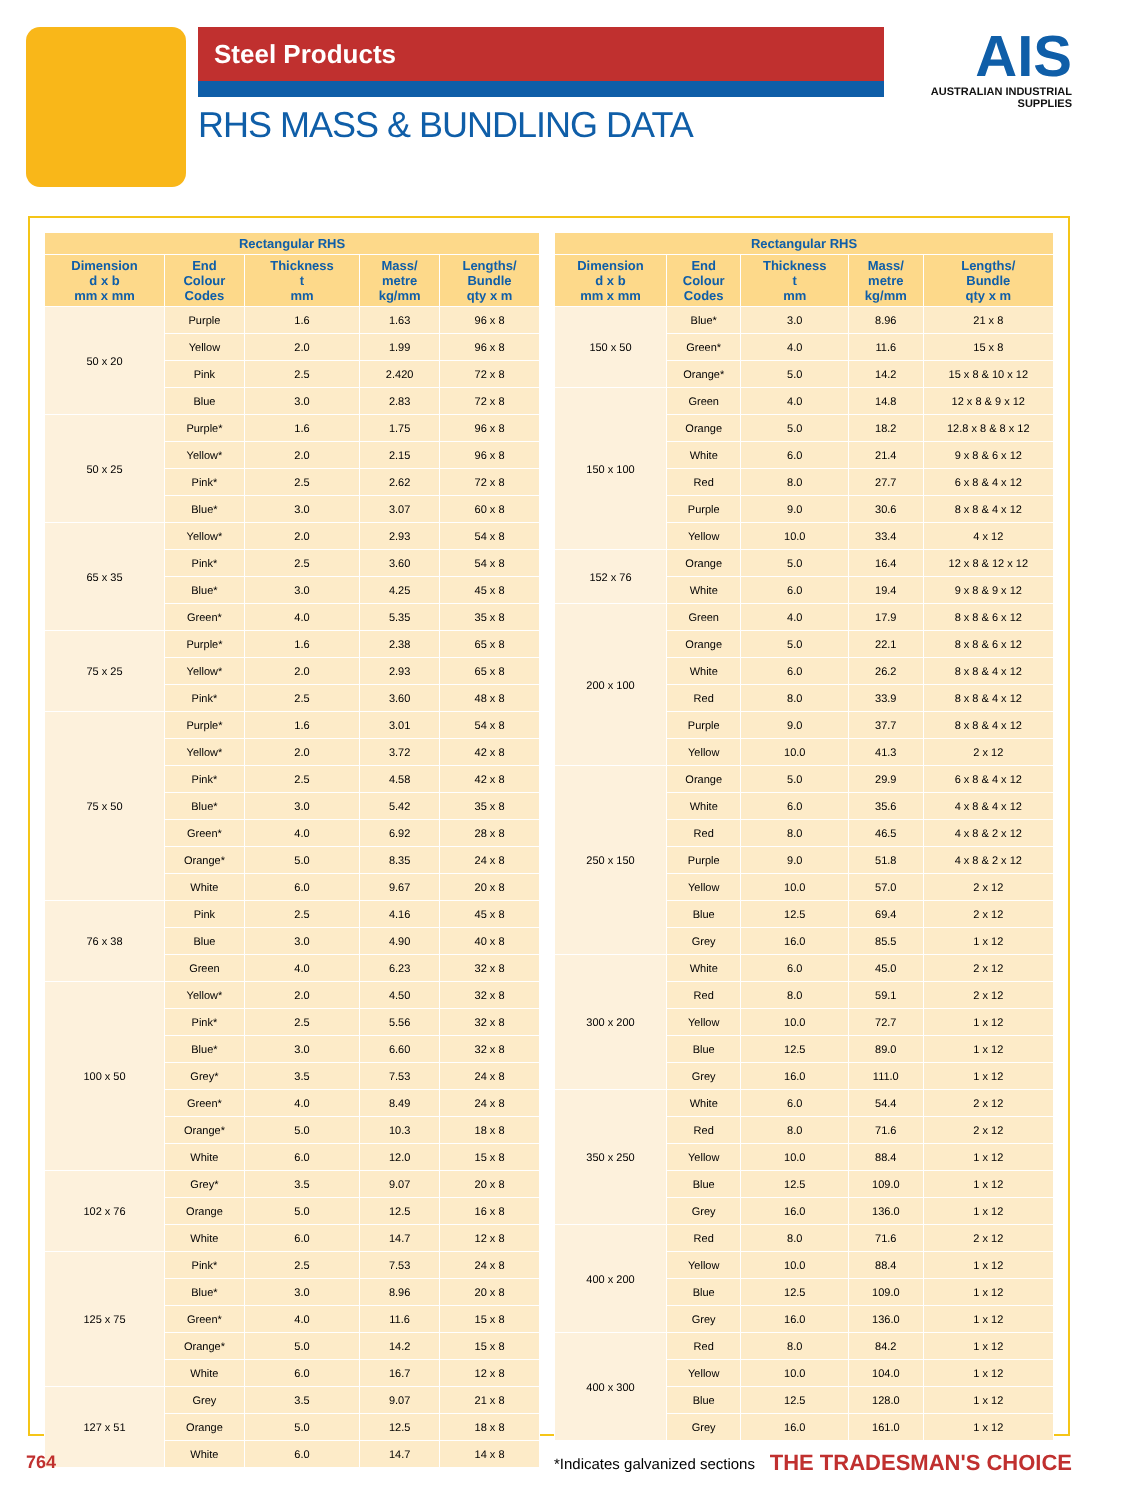Steel Products
AIS
AUSTRALIAN INDUSTRIAL SUPPLIES
RHS MASS & BUNDLING DATA
| Rectangular RHS | | | | |
| --- | --- | --- | --- | --- |
| Dimension d x b mm x mm | End Colour Codes | Thickness t mm | Mass/ metre kg/mm | Lengths/ Bundle qty x m |
| 50 x 20 | Purple | 1.6 | 1.63 | 96 x 8 |
| | Yellow | 2.0 | 1.99 | 96 x 8 |
| | Pink | 2.5 | 2.420 | 72 x 8 |
| | Blue | 3.0 | 2.83 | 72 x 8 |
| 50 x 25 | Purple* | 1.6 | 1.75 | 96 x 8 |
| | Yellow* | 2.0 | 2.15 | 96 x 8 |
| | Pink* | 2.5 | 2.62 | 72 x 8 |
| | Blue* | 3.0 | 3.07 | 60 x 8 |
| 65 x 35 | Yellow* | 2.0 | 2.93 | 54 x 8 |
| | Pink* | 2.5 | 3.60 | 54 x 8 |
| | Blue* | 3.0 | 4.25 | 45 x 8 |
| | Green* | 4.0 | 5.35 | 35 x 8 |
| 75 x 25 | Purple* | 1.6 | 2.38 | 65 x 8 |
| | Yellow* | 2.0 | 2.93 | 65 x 8 |
| | Pink* | 2.5 | 3.60 | 48 x 8 |
| 75 x 50 | Purple* | 1.6 | 3.01 | 54 x 8 |
| | Yellow* | 2.0 | 3.72 | 42 x 8 |
| | Pink* | 2.5 | 4.58 | 42 x 8 |
| | Blue* | 3.0 | 5.42 | 35 x 8 |
| | Green* | 4.0 | 6.92 | 28 x 8 |
| | Orange* | 5.0 | 8.35 | 24 x 8 |
| | White | 6.0 | 9.67 | 20 x 8 |
| 76 x 38 | Pink | 2.5 | 4.16 | 45 x 8 |
| | Blue | 3.0 | 4.90 | 40 x 8 |
| | Green | 4.0 | 6.23 | 32 x 8 |
| 100 x 50 | Yellow* | 2.0 | 4.50 | 32 x 8 |
| | Pink* | 2.5 | 5.56 | 32 x 8 |
| | Blue* | 3.0 | 6.60 | 32 x 8 |
| | Grey* | 3.5 | 7.53 | 24 x 8 |
| | Green* | 4.0 | 8.49 | 24 x 8 |
| | Orange* | 5.0 | 10.3 | 18 x 8 |
| | White | 6.0 | 12.0 | 15 x 8 |
| 102 x 76 | Grey* | 3.5 | 9.07 | 20 x 8 |
| | Orange | 5.0 | 12.5 | 16 x 8 |
| | White | 6.0 | 14.7 | 12 x 8 |
| 125 x 75 | Pink* | 2.5 | 7.53 | 24 x 8 |
| | Blue* | 3.0 | 8.96 | 20 x 8 |
| | Green* | 4.0 | 11.6 | 15 x 8 |
| | Orange* | 5.0 | 14.2 | 15 x 8 |
| | White | 6.0 | 16.7 | 12 x 8 |
| 127 x 51 | Grey | 3.5 | 9.07 | 21 x 8 |
| | Orange | 5.0 | 12.5 | 18 x 8 |
| | White | 6.0 | 14.7 | 14 x 8 |
| Rectangular RHS | | | | |
| --- | --- | --- | --- | --- |
| Dimension d x b mm x mm | End Colour Codes | Thickness t mm | Mass/ metre kg/mm | Lengths/ Bundle qty x m |
| 150 x 50 | Blue* | 3.0 | 8.96 | 21 x 8 |
| | Green* | 4.0 | 11.6 | 15 x 8 |
| | Orange* | 5.0 | 14.2 | 15 x 8 & 10 x 12 |
| 150 x 100 | Green | 4.0 | 14.8 | 12 x 8 & 9 x 12 |
| | Orange | 5.0 | 18.2 | 12.8 x 8 & 8 x 12 |
| | White | 6.0 | 21.4 | 9 x 8 & 6 x 12 |
| | Red | 8.0 | 27.7 | 6 x 8 & 4 x 12 |
| | Purple | 9.0 | 30.6 | 8 x 8 & 4 x 12 |
| | Yellow | 10.0 | 33.4 | 4 x 12 |
| 152 x 76 | Orange | 5.0 | 16.4 | 12 x 8 & 12 x 12 |
| | White | 6.0 | 19.4 | 9 x 8 & 9 x 12 |
| 200 x 100 | Green | 4.0 | 17.9 | 8 x 8 & 6 x 12 |
| | Orange | 5.0 | 22.1 | 8 x 8 & 6 x 12 |
| | White | 6.0 | 26.2 | 8 x 8 & 4 x 12 |
| | Red | 8.0 | 33.9 | 8 x 8 & 4 x 12 |
| | Purple | 9.0 | 37.7 | 8 x 8 & 4 x 12 |
| | Yellow | 10.0 | 41.3 | 2 x 12 |
| 250 x 150 | Orange | 5.0 | 29.9 | 6 x 8 & 4 x 12 |
| | White | 6.0 | 35.6 | 4 x 8 & 4 x 12 |
| | Red | 8.0 | 46.5 | 4 x 8 & 2 x 12 |
| | Purple | 9.0 | 51.8 | 4 x 8 & 2 x 12 |
| | Yellow | 10.0 | 57.0 | 2 x 12 |
| | Blue | 12.5 | 69.4 | 2 x 12 |
| | Grey | 16.0 | 85.5 | 1 x 12 |
| 300 x 200 | White | 6.0 | 45.0 | 2 x 12 |
| | Red | 8.0 | 59.1 | 2 x 12 |
| | Yellow | 10.0 | 72.7 | 1 x 12 |
| | Blue | 12.5 | 89.0 | 1 x 12 |
| | Grey | 16.0 | 111.0 | 1 x 12 |
| 350 x 250 | White | 6.0 | 54.4 | 2 x 12 |
| | Red | 8.0 | 71.6 | 2 x 12 |
| | Yellow | 10.0 | 88.4 | 1 x 12 |
| | Blue | 12.5 | 109.0 | 1 x 12 |
| | Grey | 16.0 | 136.0 | 1 x 12 |
| 400 x 200 | Red | 8.0 | 71.6 | 2 x 12 |
| | Yellow | 10.0 | 88.4 | 1 x 12 |
| | Blue | 12.5 | 109.0 | 1 x 12 |
| | Grey | 16.0 | 136.0 | 1 x 12 |
| 400 x 300 | Red | 8.0 | 84.2 | 1 x 12 |
| | Yellow | 10.0 | 104.0 | 1 x 12 |
| | Blue | 12.5 | 128.0 | 1 x 12 |
| | Grey | 16.0 | 161.0 | 1 x 12 |
*Indicates galvanized sections
764 THE TRADESMAN'S CHOICE